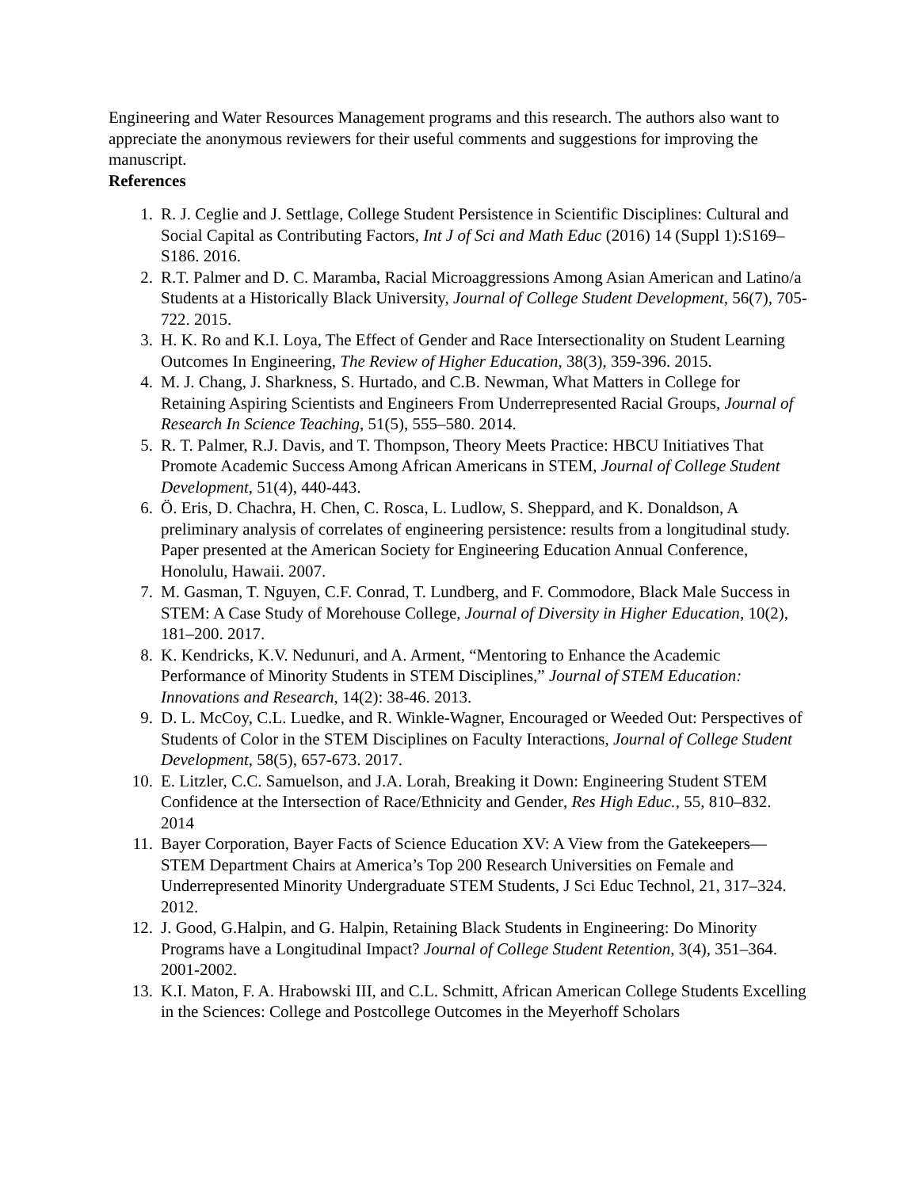Engineering and Water Resources Management programs and this research. The authors also want to appreciate the anonymous reviewers for their useful comments and suggestions for improving the manuscript.
References
1. R. J. Ceglie and J. Settlage, College Student Persistence in Scientific Disciplines: Cultural and Social Capital as Contributing Factors, Int J of Sci and Math Educ (2016) 14 (Suppl 1):S169–S186. 2016.
2. R.T. Palmer and D. C. Maramba, Racial Microaggressions Among Asian American and Latino/a Students at a Historically Black University, Journal of College Student Development, 56(7), 705-722. 2015.
3. H. K. Ro and K.I. Loya, The Effect of Gender and Race Intersectionality on Student Learning Outcomes In Engineering, The Review of Higher Education, 38(3), 359-396. 2015.
4. M. J. Chang, J. Sharkness, S. Hurtado, and C.B. Newman, What Matters in College for Retaining Aspiring Scientists and Engineers From Underrepresented Racial Groups, Journal of Research In Science Teaching, 51(5), 555–580. 2014.
5. R. T. Palmer, R.J. Davis, and T. Thompson, Theory Meets Practice: HBCU Initiatives That Promote Academic Success Among African Americans in STEM, Journal of College Student Development, 51(4), 440-443.
6. Ö. Eris, D. Chachra, H. Chen, C. Rosca, L. Ludlow, S. Sheppard, and K. Donaldson, A preliminary analysis of correlates of engineering persistence: results from a longitudinal study. Paper presented at the American Society for Engineering Education Annual Conference, Honolulu, Hawaii. 2007.
7. M. Gasman, T. Nguyen, C.F. Conrad, T. Lundberg, and F. Commodore, Black Male Success in STEM: A Case Study of Morehouse College, Journal of Diversity in Higher Education, 10(2), 181–200. 2017.
8. K. Kendricks, K.V. Nedunuri, and A. Arment, “Mentoring to Enhance the Academic Performance of Minority Students in STEM Disciplines,” Journal of STEM Education: Innovations and Research, 14(2): 38-46. 2013.
9. D. L. McCoy, C.L. Luedke, and R. Winkle-Wagner, Encouraged or Weeded Out: Perspectives of Students of Color in the STEM Disciplines on Faculty Interactions, Journal of College Student Development, 58(5), 657-673. 2017.
10. E. Litzler, C.C. Samuelson, and J.A. Lorah, Breaking it Down: Engineering Student STEM Confidence at the Intersection of Race/Ethnicity and Gender, Res High Educ., 55, 810–832. 2014
11. Bayer Corporation, Bayer Facts of Science Education XV: A View from the Gatekeepers—STEM Department Chairs at America’s Top 200 Research Universities on Female and Underrepresented Minority Undergraduate STEM Students, J Sci Educ Technol, 21, 317–324. 2012.
12. J. Good, G.Halpin, and G. Halpin, Retaining Black Students in Engineering: Do Minority Programs have a Longitudinal Impact? Journal of College Student Retention, 3(4), 351–364. 2001-2002.
13. K.I. Maton, F. A. Hrabowski III, and C.L. Schmitt, African American College Students Excelling in the Sciences: College and Postcollege Outcomes in the Meyerhoff Scholars